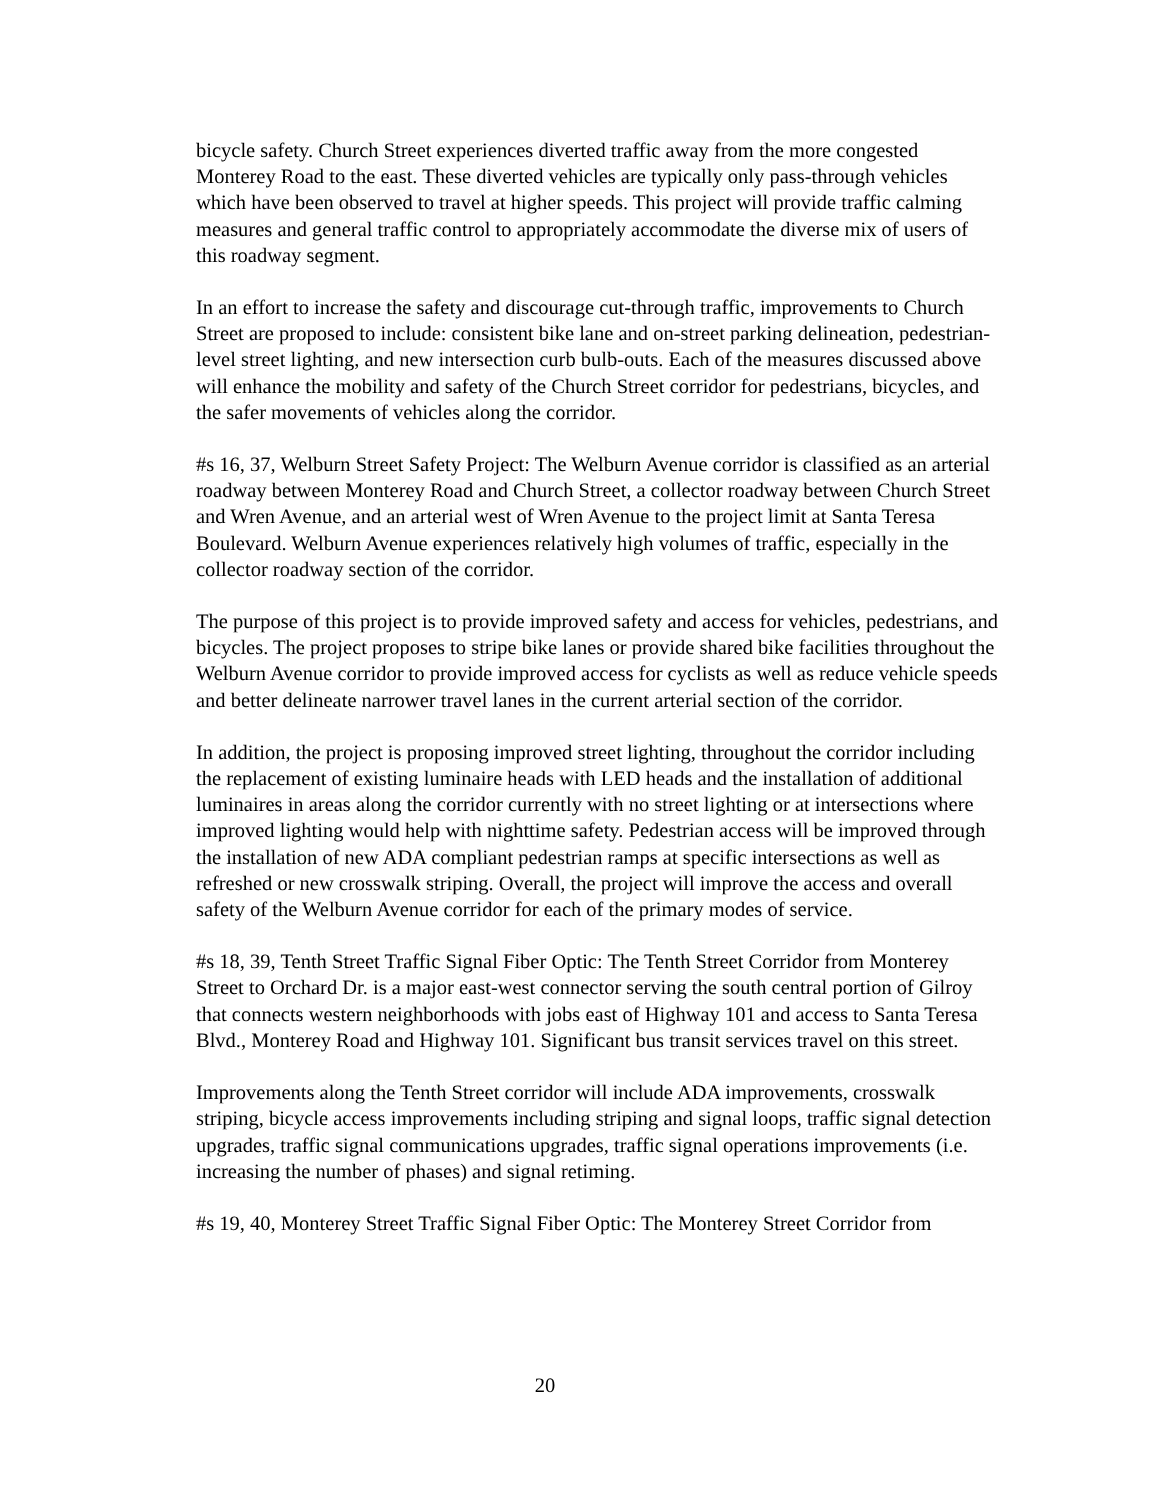bicycle safety. Church Street experiences diverted traffic away from the more congested Monterey Road to the east. These diverted vehicles are typically only pass-through vehicles which have been observed to travel at higher speeds. This project will provide traffic calming measures and general traffic control to appropriately accommodate the diverse mix of users of this roadway segment.
In an effort to increase the safety and discourage cut-through traffic, improvements to Church Street are proposed to include: consistent bike lane and on-street parking delineation, pedestrian-level street lighting, and new intersection curb bulb-outs. Each of the measures discussed above will enhance the mobility and safety of the Church Street corridor for pedestrians, bicycles, and the safer movements of vehicles along the corridor.
#s 16, 37, Welburn Street Safety Project: The Welburn Avenue corridor is classified as an arterial roadway between Monterey Road and Church Street, a collector roadway between Church Street and Wren Avenue, and an arterial west of Wren Avenue to the project limit at Santa Teresa Boulevard. Welburn Avenue experiences relatively high volumes of traffic, especially in the collector roadway section of the corridor.
The purpose of this project is to provide improved safety and access for vehicles, pedestrians, and bicycles. The project proposes to stripe bike lanes or provide shared bike facilities throughout the Welburn Avenue corridor to provide improved access for cyclists as well as reduce vehicle speeds and better delineate narrower travel lanes in the current arterial section of the corridor.
In addition, the project is proposing improved street lighting, throughout the corridor including the replacement of existing luminaire heads with LED heads and the installation of additional luminaires in areas along the corridor currently with no street lighting or at intersections where improved lighting would help with nighttime safety. Pedestrian access will be improved through the installation of new ADA compliant pedestrian ramps at specific intersections as well as refreshed or new crosswalk striping. Overall, the project will improve the access and overall safety of the Welburn Avenue corridor for each of the primary modes of service.
#s 18, 39, Tenth Street Traffic Signal Fiber Optic: The Tenth Street Corridor from Monterey Street to Orchard Dr. is a major east-west connector serving the south central portion of Gilroy that connects western neighborhoods with jobs east of Highway 101 and access to Santa Teresa Blvd., Monterey Road and Highway 101. Significant bus transit services travel on this street.
Improvements along the Tenth Street corridor will include ADA improvements, crosswalk striping, bicycle access improvements including striping and signal loops, traffic signal detection upgrades, traffic signal communications upgrades, traffic signal operations improvements (i.e. increasing the number of phases) and signal retiming.
#s 19, 40, Monterey Street Traffic Signal Fiber Optic: The Monterey Street Corridor from
20